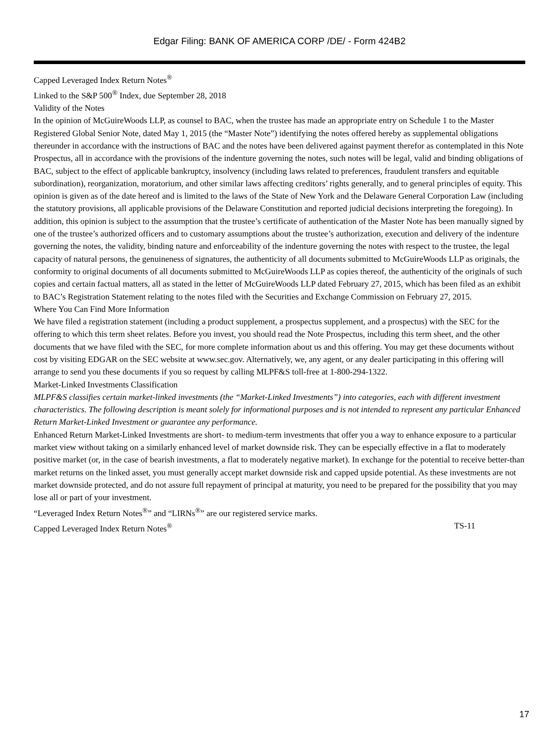Edgar Filing: BANK OF AMERICA CORP /DE/ - Form 424B2
Capped Leveraged Index Return Notes<sup>®</sup>
Linked to the S&P 500<sup>®</sup> Index, due September 28, 2018
Validity of the Notes
In the opinion of McGuireWoods LLP, as counsel to BAC, when the trustee has made an appropriate entry on Schedule 1 to the Master Registered Global Senior Note, dated May 1, 2015 (the “Master Note”) identifying the notes offered hereby as supplemental obligations thereunder in accordance with the instructions of BAC and the notes have been delivered against payment therefor as contemplated in this Note Prospectus, all in accordance with the provisions of the indenture governing the notes, such notes will be legal, valid and binding obligations of BAC, subject to the effect of applicable bankruptcy, insolvency (including laws related to preferences, fraudulent transfers and equitable subordination), reorganization, moratorium, and other similar laws affecting creditors’ rights generally, and to general principles of equity. This opinion is given as of the date hereof and is limited to the laws of the State of New York and the Delaware General Corporation Law (including the statutory provisions, all applicable provisions of the Delaware Constitution and reported judicial decisions interpreting the foregoing). In addition, this opinion is subject to the assumption that the trustee’s certificate of authentication of the Master Note has been manually signed by one of the trustee’s authorized officers and to customary assumptions about the trustee’s authorization, execution and delivery of the indenture governing the notes, the validity, binding nature and enforceability of the indenture governing the notes with respect to the trustee, the legal capacity of natural persons, the genuineness of signatures, the authenticity of all documents submitted to McGuireWoods LLP as originals, the conformity to original documents of all documents submitted to McGuireWoods LLP as copies thereof, the authenticity of the originals of such copies and certain factual matters, all as stated in the letter of McGuireWoods LLP dated February 27, 2015, which has been filed as an exhibit to BAC’s Registration Statement relating to the notes filed with the Securities and Exchange Commission on February 27, 2015.
Where You Can Find More Information
We have filed a registration statement (including a product supplement, a prospectus supplement, and a prospectus) with the SEC for the offering to which this term sheet relates. Before you invest, you should read the Note Prospectus, including this term sheet, and the other documents that we have filed with the SEC, for more complete information about us and this offering. You may get these documents without cost by visiting EDGAR on the SEC website at www.sec.gov. Alternatively, we, any agent, or any dealer participating in this offering will arrange to send you these documents if you so request by calling MLPF&S toll-free at 1-800-294-1322.
Market-Linked Investments Classification
MLPF&S classifies certain market-linked investments (the “Market-Linked Investments”) into categories, each with different investment characteristics. The following description is meant solely for informational purposes and is not intended to represent any particular Enhanced Return Market-Linked Investment or guarantee any performance.
Enhanced Return Market-Linked Investments are short- to medium-term investments that offer you a way to enhance exposure to a particular market view without taking on a similarly enhanced level of market downside risk. They can be especially effective in a flat to moderately positive market (or, in the case of bearish investments, a flat to moderately negative market). In exchange for the potential to receive better-than market returns on the linked asset, you must generally accept market downside risk and capped upside potential. As these investments are not market downside protected, and do not assure full repayment of principal at maturity, you need to be prepared for the possibility that you may lose all or part of your investment.
“Leveraged Index Return Notes<sup>®</sup>” and “LIRNs<sup>®</sup>” are our registered service marks.
Capped Leveraged Index Return Notes<sup>®</sup> TS-11
17